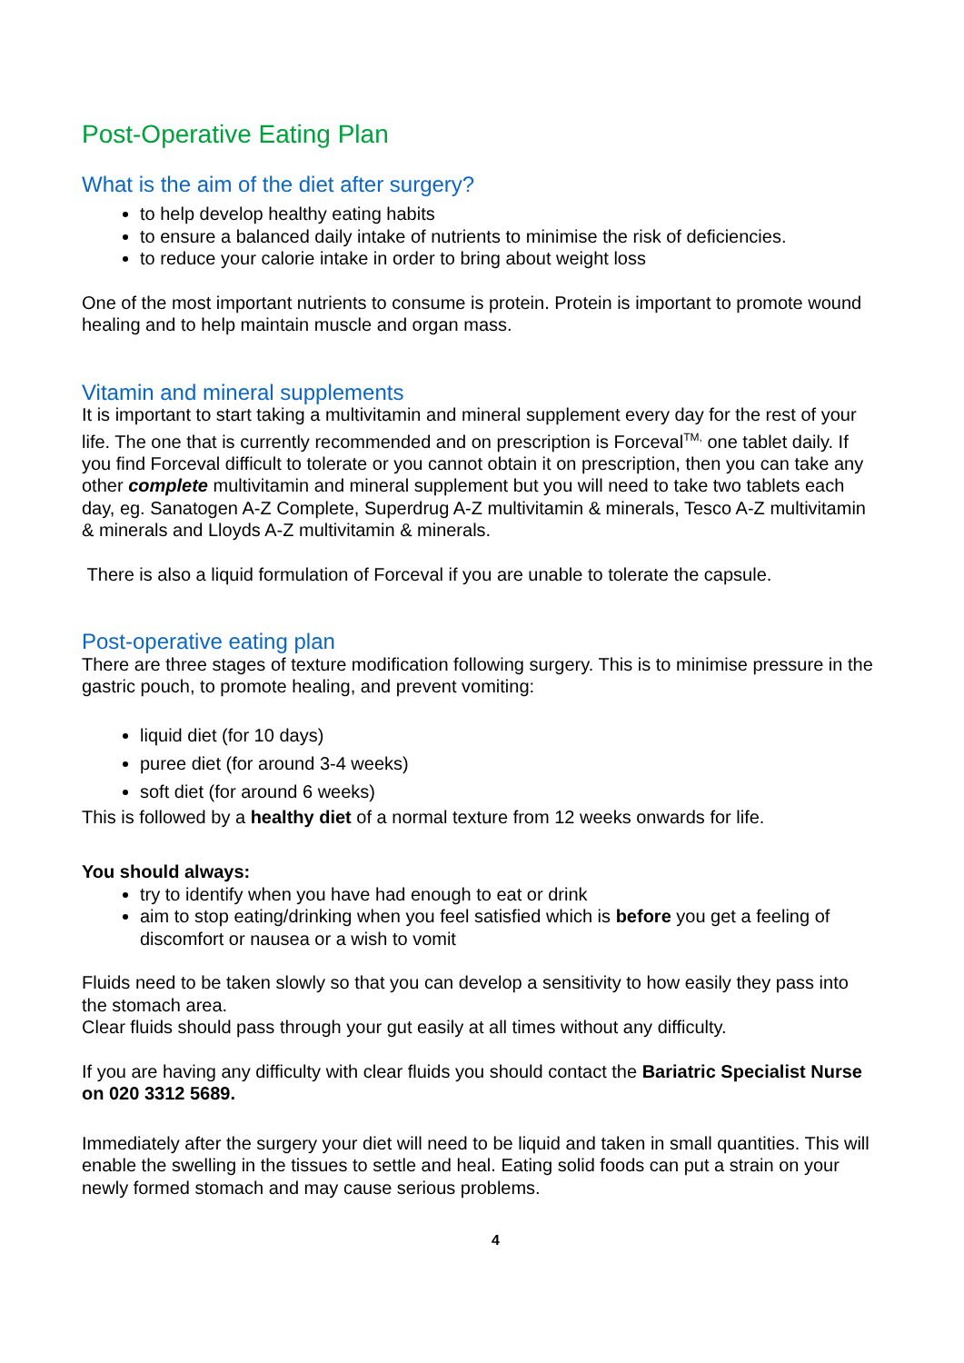Post-Operative Eating Plan
What is the aim of the diet after surgery?
to help develop healthy eating habits
to ensure a balanced daily intake of nutrients to minimise the risk of deficiencies.
to reduce your calorie intake in order to bring about weight loss
One of the most important nutrients to consume is protein. Protein is important to promote wound healing and to help maintain muscle and organ mass.
Vitamin and mineral supplements
It is important to start taking a multivitamin and mineral supplement every day for the rest of your life. The one that is currently recommended and on prescription is Forceval<sup>TM,</sup> one tablet daily. If you find Forceval difficult to tolerate or you cannot obtain it on prescription, then you can take any other complete multivitamin and mineral supplement but you will need to take two tablets each day, eg. Sanatogen A-Z Complete, Superdrug A-Z multivitamin & minerals, Tesco A-Z multivitamin & minerals and Lloyds A-Z multivitamin & minerals.
There is also a liquid formulation of Forceval if you are unable to tolerate the capsule.
Post-operative eating plan
There are three stages of texture modification following surgery. This is to minimise pressure in the gastric pouch, to promote healing, and prevent vomiting:
liquid diet (for 10 days)
puree diet (for around 3-4 weeks)
soft diet (for around 6 weeks)
This is followed by a healthy diet of a normal texture from 12 weeks onwards for life.
You should always:
try to identify when you have had enough to eat or drink
aim to stop eating/drinking when you feel satisfied which is before you get a feeling of discomfort or nausea or a wish to vomit
Fluids need to be taken slowly so that you can develop a sensitivity to how easily they pass into the stomach area.
Clear fluids should pass through your gut easily at all times without any difficulty.
If you are having any difficulty with clear fluids you should contact the Bariatric Specialist Nurse on 020 3312 5689.
Immediately after the surgery your diet will need to be liquid and taken in small quantities. This will enable the swelling in the tissues to settle and heal. Eating solid foods can put a strain on your newly formed stomach and may cause serious problems.
4